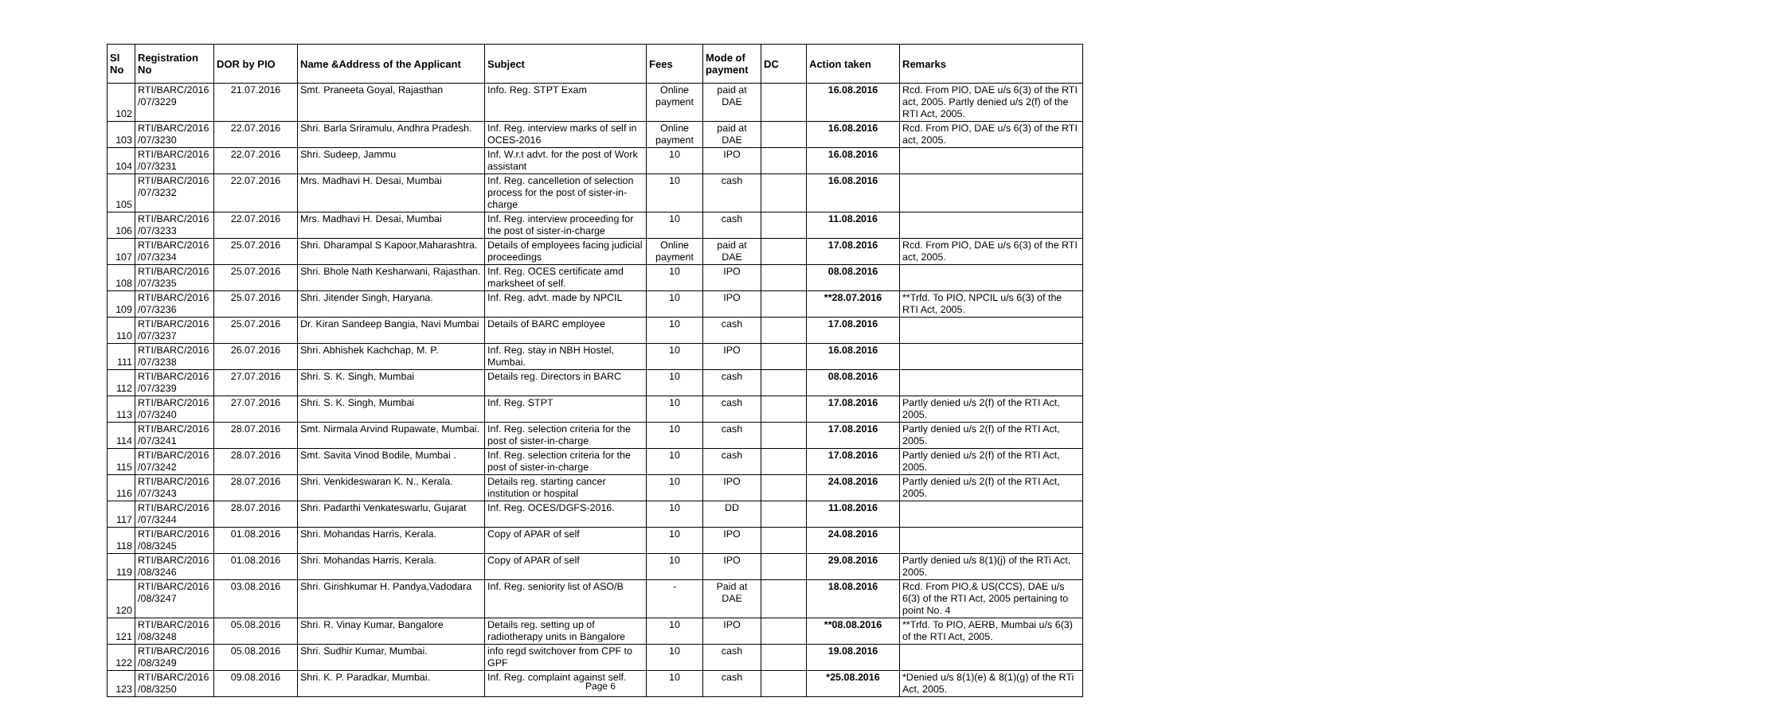| Sl No | Registration No | DOR by PIO | Name &Address of the Applicant | Subject | Fees | Mode of payment | DC | Action taken | Remarks |
| --- | --- | --- | --- | --- | --- | --- | --- | --- | --- |
| 102 | RTI/BARC/2016 /07/3229 | 21.07.2016 | Smt. Praneeta Goyal, Rajasthan | Info. Reg. STPT Exam | Online payment | paid at DAE | | 16.08.2016 | Rcd. From PIO, DAE u/s 6(3) of the RTI act, 2005. Partly denied u/s 2(f) of the RTI Act, 2005. |
| 103 | RTI/BARC/2016 /07/3230 | 22.07.2016 | Shri. Barla Sriramulu, Andhra Pradesh. | Inf. Reg. interview marks of self in OCES-2016 | Online payment | paid at DAE | | 16.08.2016 | Rcd. From PIO, DAE u/s 6(3) of the RTI act, 2005. |
| 104 | RTI/BARC/2016 /07/3231 | 22.07.2016 | Shri. Sudeep, Jammu | Inf. W.r.t advt. for the post of Work assistant | 10 | IPO | | 16.08.2016 | |
| 105 | RTI/BARC/2016 /07/3232 | 22.07.2016 | Mrs. Madhavi H. Desai, Mumbai | Inf. Reg. cancelletion of selection process for the post of sister-in-charge | 10 | cash | | 16.08.2016 | |
| 106 | RTI/BARC/2016 /07/3233 | 22.07.2016 | Mrs. Madhavi H. Desai, Mumbai | Inf. Reg. interview proceeding for the post of sister-in-charge | 10 | cash | | 11.08.2016 | |
| 107 | RTI/BARC/2016 /07/3234 | 25.07.2016 | Shri. Dharampal S Kapoor,Maharashtra. | Details of employees facing judicial proceedings | Online payment | paid at DAE | | 17.08.2016 | Rcd. From PIO, DAE u/s 6(3) of the RTI act, 2005. |
| 108 | RTI/BARC/2016 /07/3235 | 25.07.2016 | Shri. Bhole Nath Kesharwani, Rajasthan. | Inf. Reg. OCES certificate amd marksheet of self. | 10 | IPO | | 08.08.2016 | |
| 109 | RTI/BARC/2016 /07/3236 | 25.07.2016 | Shri. Jitender Singh, Haryana. | Inf. Reg. advt. made by NPCIL | 10 | IPO | | **28.07.2016 | **Trfd. To PIO, NPCIL u/s 6(3) of the RTI Act, 2005. |
| 110 | RTI/BARC/2016 /07/3237 | 25.07.2016 | Dr. Kiran Sandeep Bangia, Navi Mumbai | Details of BARC employee | 10 | cash | | 17.08.2016 | |
| 111 | RTI/BARC/2016 /07/3238 | 26.07.2016 | Shri. Abhishek Kachchap, M. P. | Inf. Reg. stay in NBH Hostel, Mumbai. | 10 | IPO | | 16.08.2016 | |
| 112 | RTI/BARC/2016 /07/3239 | 27.07.2016 | Shri. S. K. Singh, Mumbai | Details reg. Directors in BARC | 10 | cash | | 08.08.2016 | |
| 113 | RTI/BARC/2016 /07/3240 | 27.07.2016 | Shri. S. K. Singh, Mumbai | Inf. Reg. STPT | 10 | cash | | 17.08.2016 | Partly denied u/s 2(f) of the RTI Act, 2005. |
| 114 | RTI/BARC/2016 /07/3241 | 28.07.2016 | Smt. Nirmala Arvind Rupawate, Mumbai. | Inf. Reg. selection criteria for the post of sister-in-charge | 10 | cash | | 17.08.2016 | Partly denied u/s 2(f) of the RTI Act, 2005. |
| 115 | RTI/BARC/2016 /07/3242 | 28.07.2016 | Smt. Savita Vinod Bodile, Mumbai . | Inf. Reg. selection criteria for the post of sister-in-charge | 10 | cash | | 17.08.2016 | Partly denied u/s 2(f) of the RTI Act, 2005. |
| 116 | RTI/BARC/2016 /07/3243 | 28.07.2016 | Shri. Venkideswaran K. N., Kerala. | Details reg. starting cancer institution or hospital | 10 | IPO | | 24.08.2016 | Partly denied u/s 2(f) of the RTI Act, 2005. |
| 117 | RTI/BARC/2016 /07/3244 | 28.07.2016 | Shri. Padarthi Venkateswarlu, Gujarat | Inf. Reg. OCES/DGFS-2016. | 10 | DD | | 11.08.2016 | |
| 118 | RTI/BARC/2016 /08/3245 | 01.08.2016 | Shri. Mohandas Harris, Kerala. | Copy of APAR of self | 10 | IPO | | 24.08.2016 | |
| 119 | RTI/BARC/2016 /08/3246 | 01.08.2016 | Shri. Mohandas Harris, Kerala. | Copy of APAR of self | 10 | IPO | | 29.08.2016 | Partly denied u/s 8(1)(j) of the RTi Act, 2005. |
| 120 | RTI/BARC/2016 /08/3247 | 03.08.2016 | Shri. Girishkumar H. Pandya,Vadodara | Inf. Reg. seniority list of ASO/B | - | Paid at DAE | | 18.08.2016 | Rcd. From PIO,& US(CCS), DAE u/s 6(3) of the RTI Act, 2005 pertaining to point No. 4 |
| 121 | RTI/BARC/2016 /08/3248 | 05.08.2016 | Shri. R. Vinay Kumar, Bangalore | Details reg. setting up of radiotherapy units in Bangalore | 10 | IPO | | **08.08.2016 | **Trfd. To PIO, AERB, Mumbai u/s 6(3) of the RTI Act, 2005. |
| 122 | RTI/BARC/2016 /08/3249 | 05.08.2016 | Shri. Sudhir Kumar, Mumbai. | info regd switchover from CPF to GPF | 10 | cash | | 19.08.2016 | |
| 123 | RTI/BARC/2016 /08/3250 | 09.08.2016 | Shri. K. P. Paradkar, Mumbai. | Inf. Reg. complaint against self. | 10 | cash | | *25.08.2016 | *Denied u/s 8(1)(e) & 8(1)(g) of the RTi Act, 2005. |
Page 6